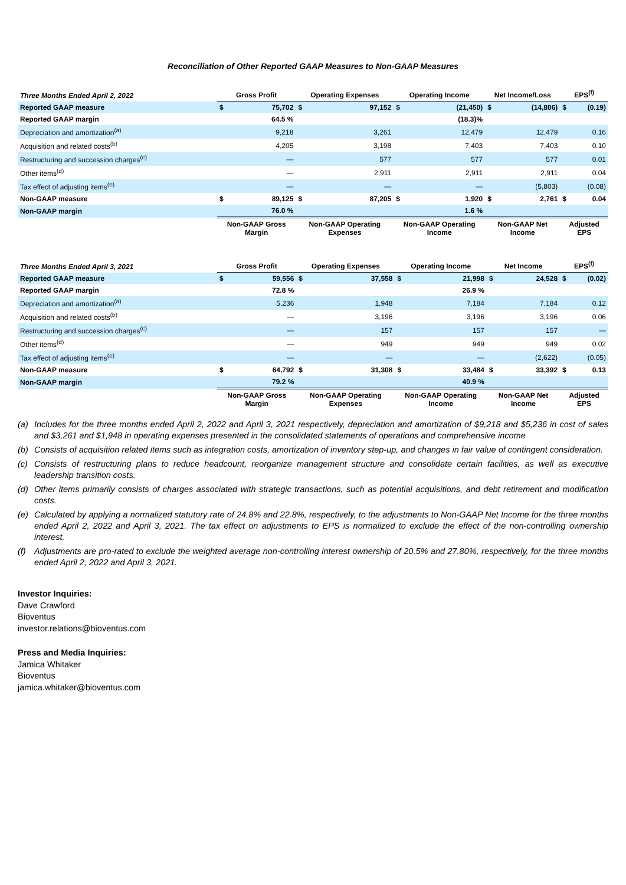Reconciliation of Other Reported GAAP Measures to Non-GAAP Measures
| Three Months Ended April 2, 2022 | Gross Profit | | Operating Expenses | | Operating Income | | Net Income/Loss | | EPS<sup>(f)</sup> | |
| --- | --- | --- | --- | --- | --- | --- | --- | --- | --- | --- |
| Reported GAAP measure | $ | 75,702 | $ | 97,152 | $ | (21,450) | $ | (14,806) | $ | (0.19) |
| Reported GAAP margin | | 64.5 % | | | | (18.3)% | | | | |
| Depreciation and amortization<sup>(a)</sup> | | 9,218 | | 3,261 | | 12,479 | | 12,479 | | 0.16 |
| Acquisition and related costs<sup>(b)</sup> | | 4,205 | | 3,198 | | 7,403 | | 7,403 | | 0.10 |
| Restructuring and succession charges<sup>(c)</sup> | | — | | 577 | | 577 | | 577 | | 0.01 |
| Other items<sup>(d)</sup> | | — | | 2,911 | | 2,911 | | 2,911 | | 0.04 |
| Tax effect of adjusting items<sup>(e)</sup> | | — | | — | | — | | (5,803) | | (0.08) |
| Non-GAAP measure | $ | 89,125 | $ | 87,205 | $ | 1,920 | $ | 2,761 | $ | 0.04 |
| Non-GAAP margin | | 76.0 % | | | | 1.6 % | | | | |
| | Non-GAAP Gross Margin | | Non-GAAP Operating Expenses | | Non-GAAP Operating Income | | Non-GAAP Net Income | | Adjusted EPS | |
| Three Months Ended April 3, 2021 | Gross Profit | | Operating Expenses | | Operating Income | | Net Income | | EPS<sup>(f)</sup> | |
| --- | --- | --- | --- | --- | --- | --- | --- | --- | --- | --- |
| Reported GAAP measure | $ | 59,556 | $ | 37,558 | $ | 21,998 | $ | 24,528 | $ | (0.02) |
| Reported GAAP margin | | 72.8 % | | | | 26.9 % | | | | |
| Depreciation and amortization<sup>(a)</sup> | | 5,236 | | 1,948 | | 7,184 | | 7,184 | | 0.12 |
| Acquisition and related costs<sup>(b)</sup> | | — | | 3,196 | | 3,196 | | 3,196 | | 0.06 |
| Restructuring and succession charges<sup>(c)</sup> | | — | | 157 | | 157 | | 157 | | — |
| Other items<sup>(d)</sup> | | — | | 949 | | 949 | | 949 | | 0.02 |
| Tax effect of adjusting items<sup>(e)</sup> | | — | | — | | — | | (2,622) | | (0.05) |
| Non-GAAP measure | $ | 64,792 | $ | 31,308 | $ | 33,484 | $ | 33,392 | $ | 0.13 |
| Non-GAAP margin | | 79.2 % | | | | 40.9 % | | | | |
| | Non-GAAP Gross Margin | | Non-GAAP Operating Expenses | | Non-GAAP Operating Income | | Non-GAAP Net Income | | Adjusted EPS | |
(a) Includes for the three months ended April 2, 2022 and April 3, 2021 respectively, depreciation and amortization of $9,218 and $5,236 in cost of sales and $3,261 and $1,948 in operating expenses presented in the consolidated statements of operations and comprehensive income
(b) Consists of acquisition related items such as integration costs, amortization of inventory step-up, and changes in fair value of contingent consideration.
(c) Consists of restructuring plans to reduce headcount, reorganize management structure and consolidate certain facilities, as well as executive leadership transition costs.
(d) Other items primarily consists of charges associated with strategic transactions, such as potential acquisitions, and debt retirement and modification costs.
(e) Calculated by applying a normalized statutory rate of 24.8% and 22.8%, respectively, to the adjustments to Non-GAAP Net Income for the three months ended April 2, 2022 and April 3, 2021. The tax effect on adjustments to EPS is normalized to exclude the effect of the non-controlling ownership interest.
(f) Adjustments are pro-rated to exclude the weighted average non-controlling interest ownership of 20.5% and 27.80%, respectively, for the three months ended April 2, 2022 and April 3, 2021.
Investor Inquiries:
Dave Crawford
Bioventus
investor.relations@bioventus.com
Press and Media Inquiries:
Jamica Whitaker
Bioventus
jamica.whitaker@bioventus.com